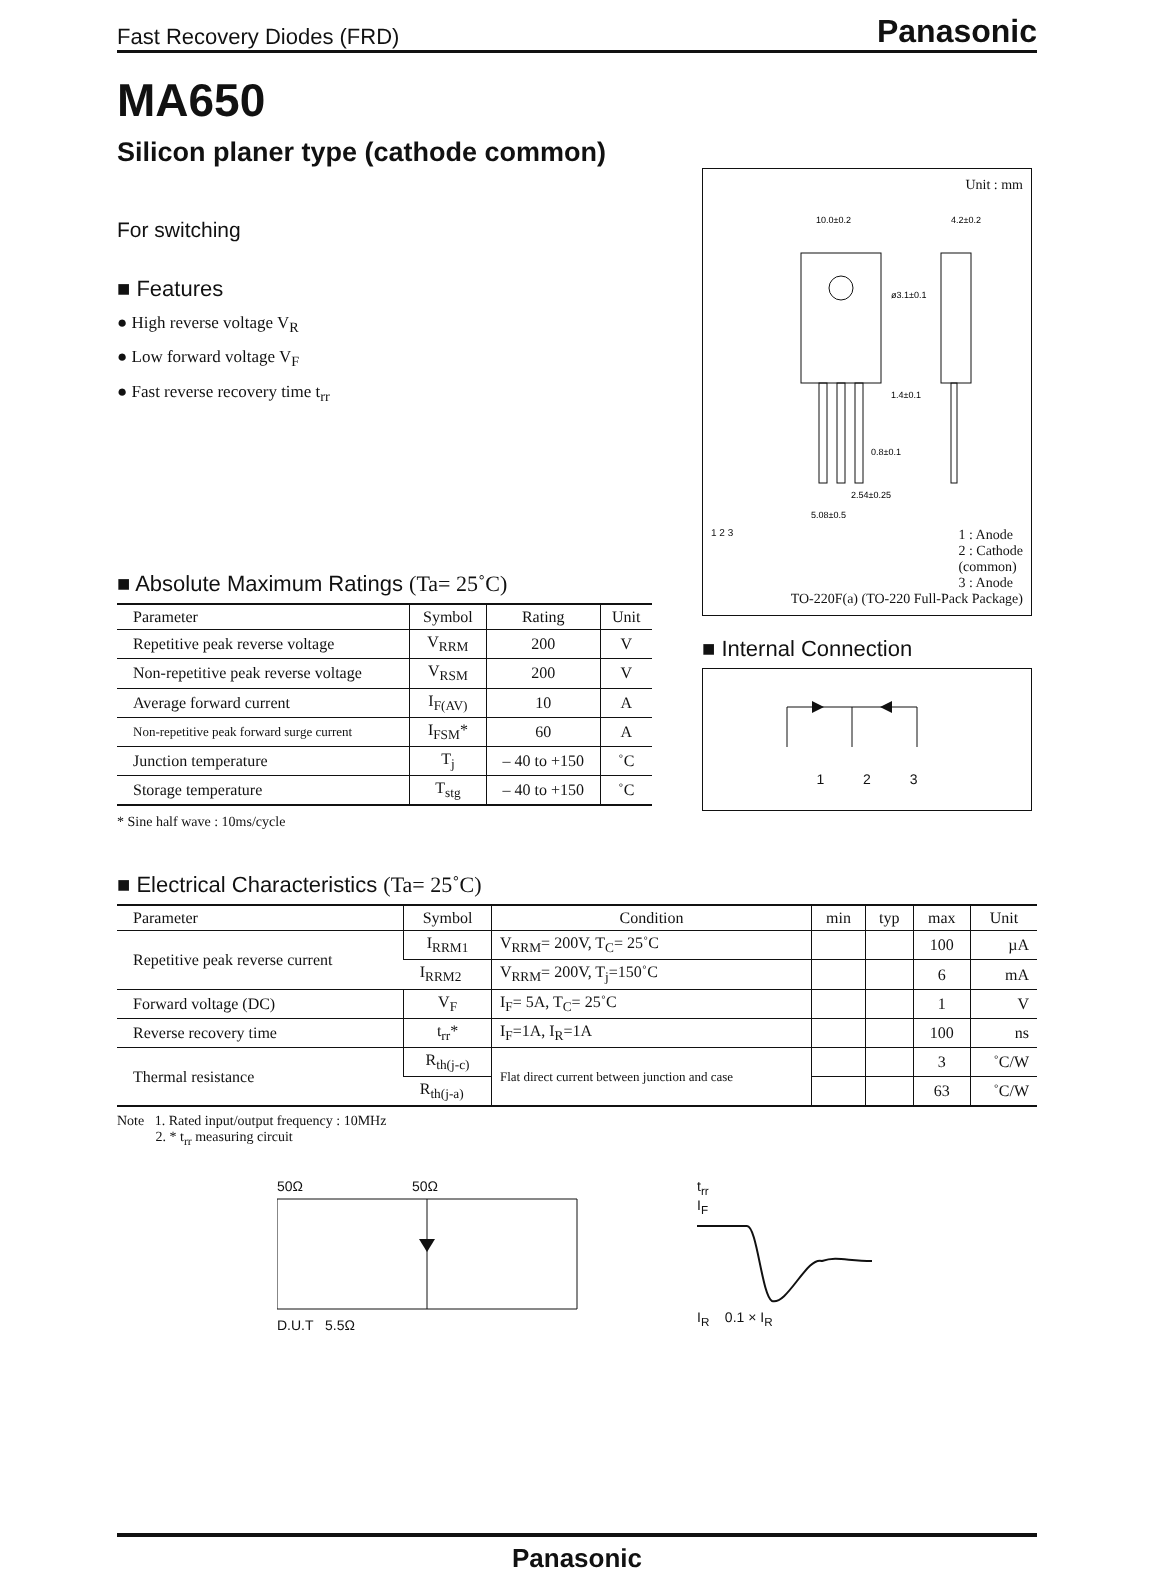Fast Recovery Diodes (FRD)
Panasonic
MA650
Silicon planer type (cathode common)
For switching
■ Features
● High reverse voltage V<sub>R</sub>
● Low forward voltage V<sub>F</sub>
● Fast reverse recovery time t<sub>rr</sub>
■ Absolute Maximum Ratings (Ta= 25˚C)
| Parameter | Symbol | Rating | Unit |
| --- | --- | --- | --- |
| Repetitive peak reverse voltage | V<sub>RRM</sub> | 200 | V |
| Non-repetitive peak reverse voltage | V<sub>RSM</sub> | 200 | V |
| Average forward current | I<sub>F(AV)</sub> | 10 | A |
| Non-repetitive peak forward surge current | I<sub>FSM</sub>* | 60 | A |
| Junction temperature | T<sub>j</sub> | – 40 to +150 | ˚C |
| Storage temperature | T<sub>stg</sub> | – 40 to +150 | ˚C |
* Sine half wave : 10ms/cycle
Unit : mm
10.0±0.2
4.2±0.2
ø3.1±0.1
1.4±0.1
0.8±0.1
2.54±0.25
5.08±0.5
1 2 3
1 : Anode
2 : Cathode
(common)
3 : Anode
TO-220F(a) (TO-220 Full-Pack Package)
■ Internal Connection
1 2 3
■ Electrical Characteristics (Ta= 25˚C)
| Parameter | Symbol | Condition | min | typ | max | Unit |
| --- | --- | --- | --- | --- | --- | --- |
| Repetitive peak reverse current | I<sub>RRM1</sub> | V<sub>RRM</sub>= 200V, T<sub>C</sub>= 25˚C | | | 100 | µA |
| | I<sub>RRM2</sub> | V<sub>RRM</sub>= 200V, T<sub>j</sub>=150˚C | | | 6 | mA |
| Forward voltage (DC) | V<sub>F</sub> | I<sub>F</sub>= 5A, T<sub>C</sub>= 25˚C | | | 1 | V |
| Reverse recovery time | t<sub>rr</sub>* | I<sub>F</sub>=1A, I<sub>R</sub>=1A | | | 100 | ns |
| Thermal resistance | R<sub>th(j-c)</sub> | Flat direct current between junction and case | | | 3 | ˚C/W |
| | R<sub>th(j-a)</sub> | | | | 63 | ˚C/W |
Note 1. Rated input/output frequency : 10MHz
2. * t<sub>rr</sub> measuring circuit
50Ω 50Ω
D.U.T 5.5Ω
t<sub>rr</sub>
I<sub>F</sub>
I<sub>R</sub> 0.1 × I<sub>R</sub>
Panasonic